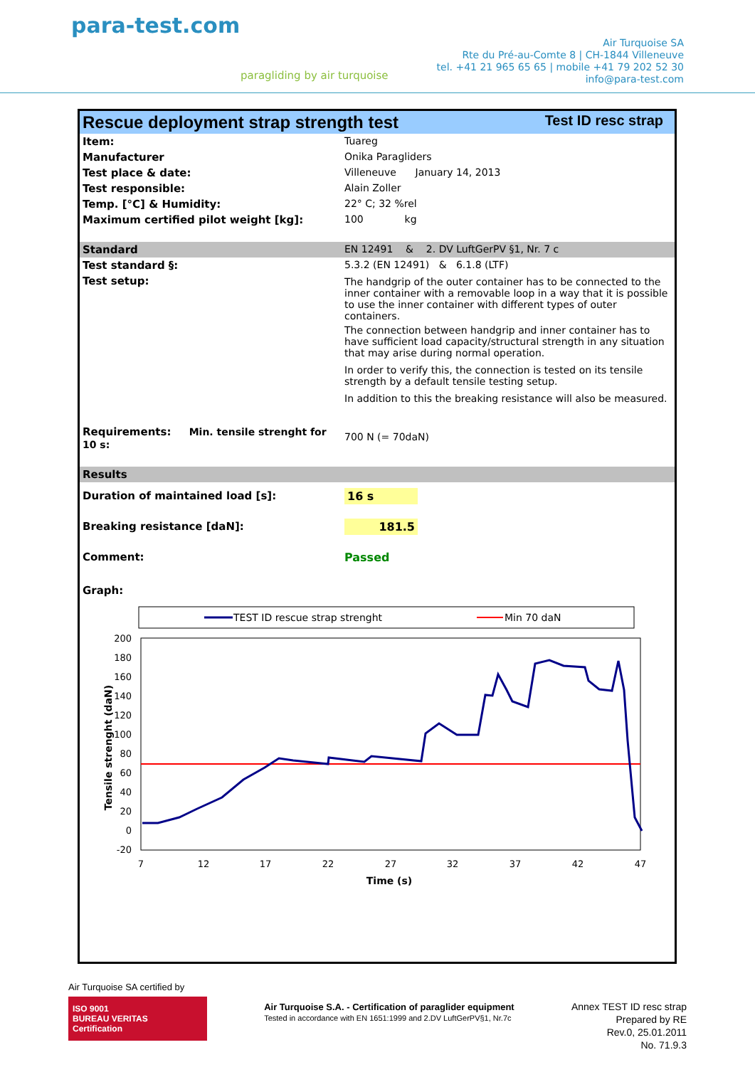para-test.com
paragliding by air turquoise
Air Turquoise SA
Rte du Pré-au-Comte 8 | CH-1844 Villeneuve
tel. +41 21 965 65 65 | mobile +41 79 202 52 30
info@para-test.com
Rescue deployment strap strength test Test ID resc strap
| Item: | Tuareg |
| Manufacturer | Onika Paragliders |
| Test place & date: | Villeneuve January 14, 2013 |
| Test responsible: | Alain Zoller |
| Temp. [°C] & Humidity: | 22° C; 32 %rel |
| Maximum certified pilot weight [kg]: | 100 kg |
| Standard | EN 12491 & 2. DV LuftGerPV §1, Nr. 7 c |
| Test standard §: | 5.3.2 (EN 12491) & 6.1.8 (LTF) |
| Test setup: | The handgrip of the outer container has to be connected to the inner container with a removable loop in a way that it is possible to use the inner container with different types of outer containers. The connection between handgrip and inner container has to have sufficient load capacity/structural strength in any situation that may arise during normal operation. In order to verify this, the connection is tested on its tensile strength by a default tensile testing setup. In addition to this the breaking resistance will also be measured. |
| Requirements: Min. tensile strenght for 10 s: | 700 N (= 70daN) |
| Results | |
| Duration of maintained load [s]: | 16 s |
| Breaking resistance [daN]: | 181.5 |
| Comment: | Passed |
| Graph: | |
TEST ID rescue strap strenght
Min 70 daN
200
180
160
140
120
100
80
60
40
20
0
-20
7
12
17
22
27
32
37
42
47
Time (s)
Tensile strenght (daN)
Air Turquoise SA certified by
ISO 9001
BUREAU VERITAS
Certification
Air Turquoise S.A. - Certification of paraglider equipment
Tested in accordance with EN 1651:1999 and 2.DV LuftGerPV§1, Nr.7c
Annex TEST ID resc strap
Prepared by RE
Rev.0, 25.01.2011
No. 71.9.3